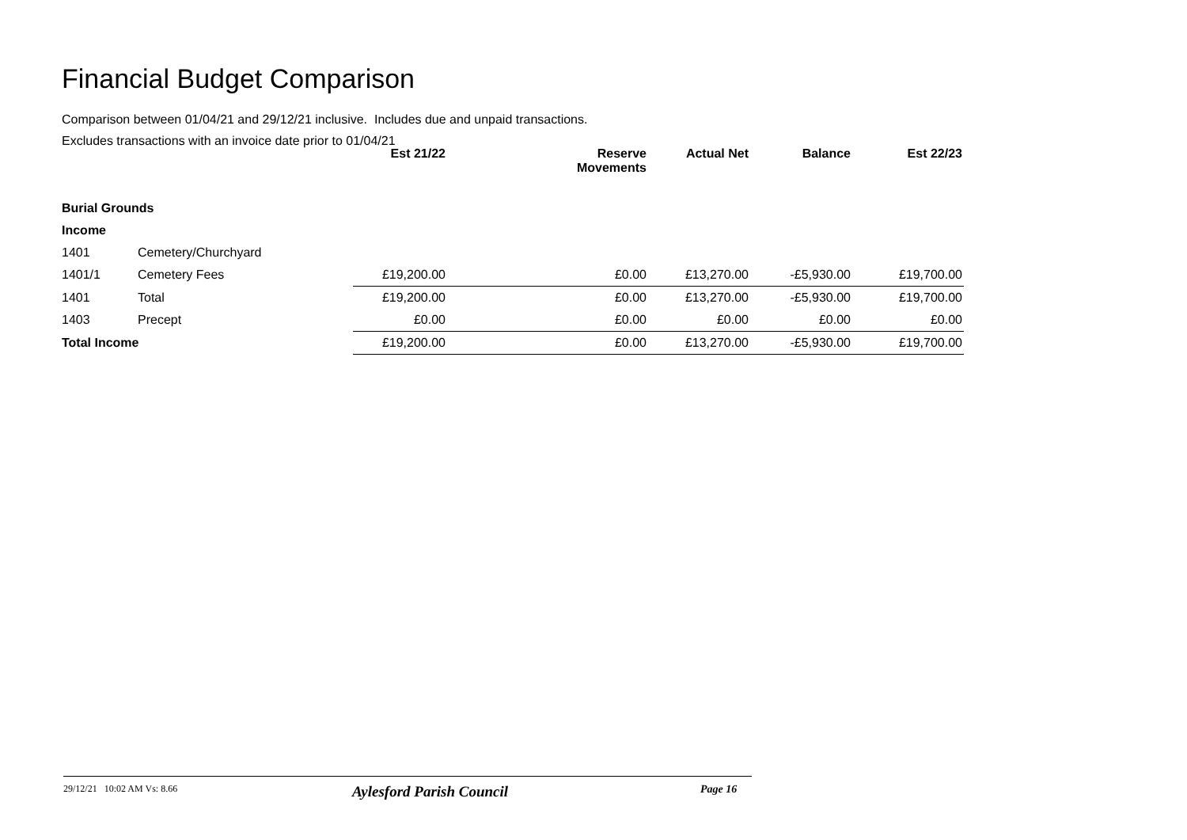Financial Budget Comparison
Comparison between 01/04/21 and 29/12/21 inclusive. Includes due and unpaid transactions.
Excludes transactions with an invoice date prior to 01/04/21
| | | Est 21/22 | Reserve Movements | Actual Net | Balance | Est 22/23 |
| --- | --- | --- | --- | --- | --- | --- |
| Burial Grounds | | | | | | |
| Income | | | | | | |
| 1401 | Cemetery/Churchyard | | | | | |
| 1401/1 | Cemetery Fees | £19,200.00 | £0.00 | £13,270.00 | -£5,930.00 | £19,700.00 |
| 1401 | Total | £19,200.00 | £0.00 | £13,270.00 | -£5,930.00 | £19,700.00 |
| 1403 | Precept | £0.00 | £0.00 | £0.00 | £0.00 | £0.00 |
| Total Income | | £19,200.00 | £0.00 | £13,270.00 | -£5,930.00 | £19,700.00 |
29/12/21 10:02 AM Vs: 8.66 Aylesford Parish Council Page 16